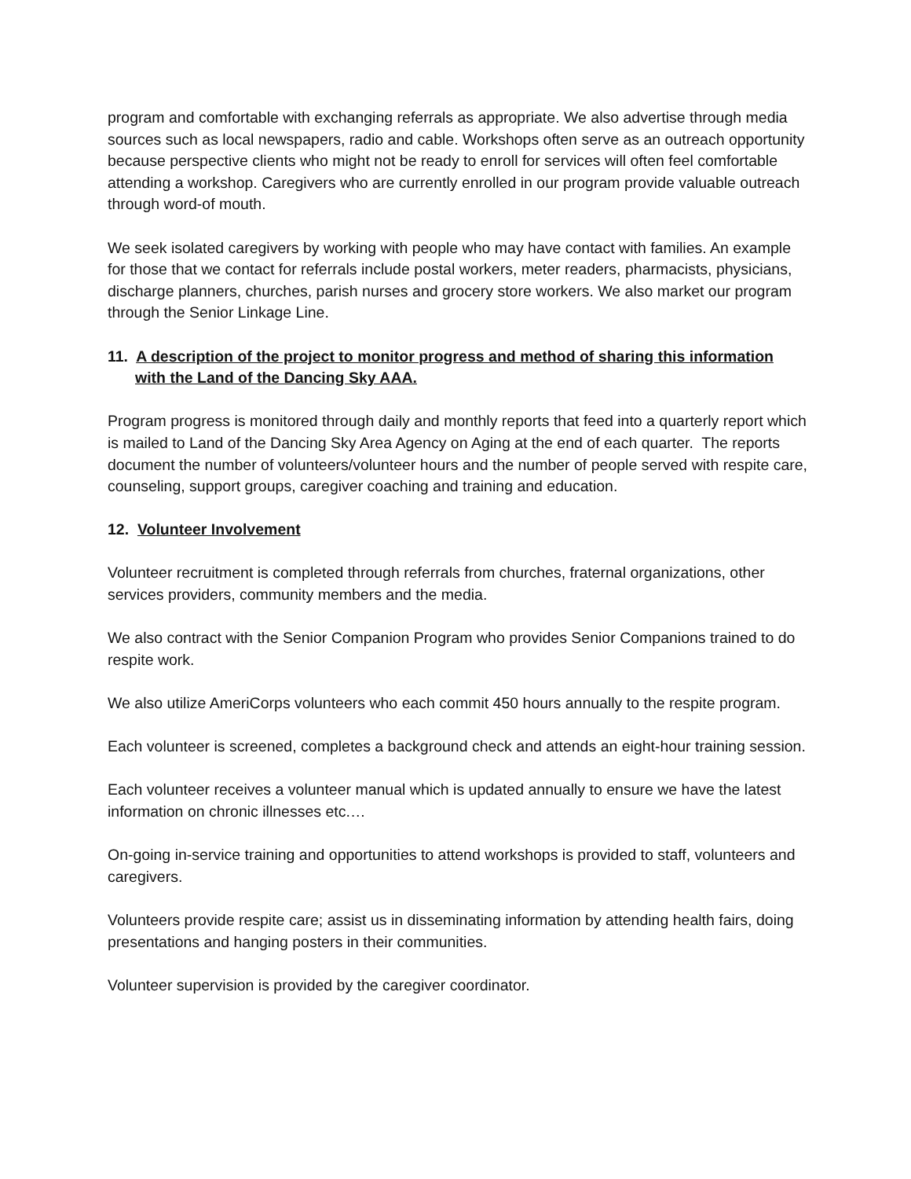program and comfortable with exchanging referrals as appropriate. We also advertise through media sources such as local newspapers, radio and cable. Workshops often serve as an outreach opportunity because perspective clients who might not be ready to enroll for services will often feel comfortable attending a workshop. Caregivers who are currently enrolled in our program provide valuable outreach through word-of mouth.
We seek isolated caregivers by working with people who may have contact with families. An example for those that we contact for referrals include postal workers, meter readers, pharmacists, physicians, discharge planners, churches, parish nurses and grocery store workers. We also market our program through the Senior Linkage Line.
11. A description of the project to monitor progress and method of sharing this information
with the Land of the Dancing Sky AAA.
Program progress is monitored through daily and monthly reports that feed into a quarterly report which is mailed to Land of the Dancing Sky Area Agency on Aging at the end of each quarter. The reports document the number of volunteers/volunteer hours and the number of people served with respite care, counseling, support groups, caregiver coaching and training and education.
12. Volunteer Involvement
Volunteer recruitment is completed through referrals from churches, fraternal organizations, other services providers, community members and the media.
We also contract with the Senior Companion Program who provides Senior Companions trained to do respite work.
We also utilize AmeriCorps volunteers who each commit 450 hours annually to the respite program.
Each volunteer is screened, completes a background check and attends an eight-hour training session.
Each volunteer receives a volunteer manual which is updated annually to ensure we have the latest information on chronic illnesses etc.…
On-going in-service training and opportunities to attend workshops is provided to staff, volunteers and caregivers.
Volunteers provide respite care; assist us in disseminating information by attending health fairs, doing presentations and hanging posters in their communities.
Volunteer supervision is provided by the caregiver coordinator.